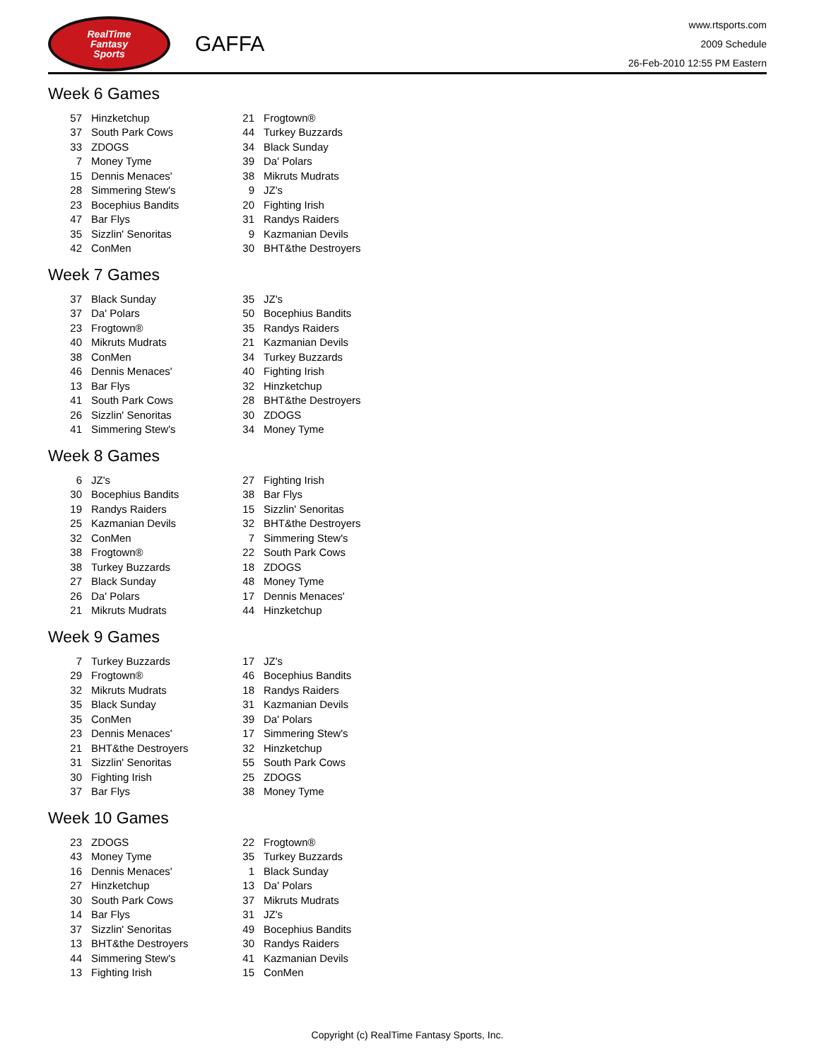RealTime
Fantasy
Sports
GAFFA
www.rtsports.com
2009 Schedule
26-Feb-2010 12:55 PM Eastern
Week 6 Games
| 57 | Hinzketchup | 21 | Frogtown® |
| 37 | South Park Cows | 44 | Turkey Buzzards |
| 33 | ZDOGS | 34 | Black Sunday |
| 7 | Money Tyme | 39 | Da' Polars |
| 15 | Dennis Menaces' | 38 | Mikruts Mudrats |
| 28 | Simmering Stew's | 9 | JZ's |
| 23 | Bocephius Bandits | 20 | Fighting Irish |
| 47 | Bar Flys | 31 | Randys Raiders |
| 35 | Sizzlin' Senoritas | 9 | Kazmanian Devils |
| 42 | ConMen | 30 | BHT&the Destroyers |
Week 7 Games
| 37 | Black Sunday | 35 | JZ's |
| 37 | Da' Polars | 50 | Bocephius Bandits |
| 23 | Frogtown® | 35 | Randys Raiders |
| 40 | Mikruts Mudrats | 21 | Kazmanian Devils |
| 38 | ConMen | 34 | Turkey Buzzards |
| 46 | Dennis Menaces' | 40 | Fighting Irish |
| 13 | Bar Flys | 32 | Hinzketchup |
| 41 | South Park Cows | 28 | BHT&the Destroyers |
| 26 | Sizzlin' Senoritas | 30 | ZDOGS |
| 41 | Simmering Stew's | 34 | Money Tyme |
Week 8 Games
| 6 | JZ's | 27 | Fighting Irish |
| 30 | Bocephius Bandits | 38 | Bar Flys |
| 19 | Randys Raiders | 15 | Sizzlin' Senoritas |
| 25 | Kazmanian Devils | 32 | BHT&the Destroyers |
| 32 | ConMen | 7 | Simmering Stew's |
| 38 | Frogtown® | 22 | South Park Cows |
| 38 | Turkey Buzzards | 18 | ZDOGS |
| 27 | Black Sunday | 48 | Money Tyme |
| 26 | Da' Polars | 17 | Dennis Menaces' |
| 21 | Mikruts Mudrats | 44 | Hinzketchup |
Week 9 Games
| 7 | Turkey Buzzards | 17 | JZ's |
| 29 | Frogtown® | 46 | Bocephius Bandits |
| 32 | Mikruts Mudrats | 18 | Randys Raiders |
| 35 | Black Sunday | 31 | Kazmanian Devils |
| 35 | ConMen | 39 | Da' Polars |
| 23 | Dennis Menaces' | 17 | Simmering Stew's |
| 21 | BHT&the Destroyers | 32 | Hinzketchup |
| 31 | Sizzlin' Senoritas | 55 | South Park Cows |
| 30 | Fighting Irish | 25 | ZDOGS |
| 37 | Bar Flys | 38 | Money Tyme |
Week 10 Games
| 23 | ZDOGS | 22 | Frogtown® |
| 43 | Money Tyme | 35 | Turkey Buzzards |
| 16 | Dennis Menaces' | 1 | Black Sunday |
| 27 | Hinzketchup | 13 | Da' Polars |
| 30 | South Park Cows | 37 | Mikruts Mudrats |
| 14 | Bar Flys | 31 | JZ's |
| 37 | Sizzlin' Senoritas | 49 | Bocephius Bandits |
| 13 | BHT&the Destroyers | 30 | Randys Raiders |
| 44 | Simmering Stew's | 41 | Kazmanian Devils |
| 13 | Fighting Irish | 15 | ConMen |
Copyright (c) RealTime Fantasy Sports, Inc.